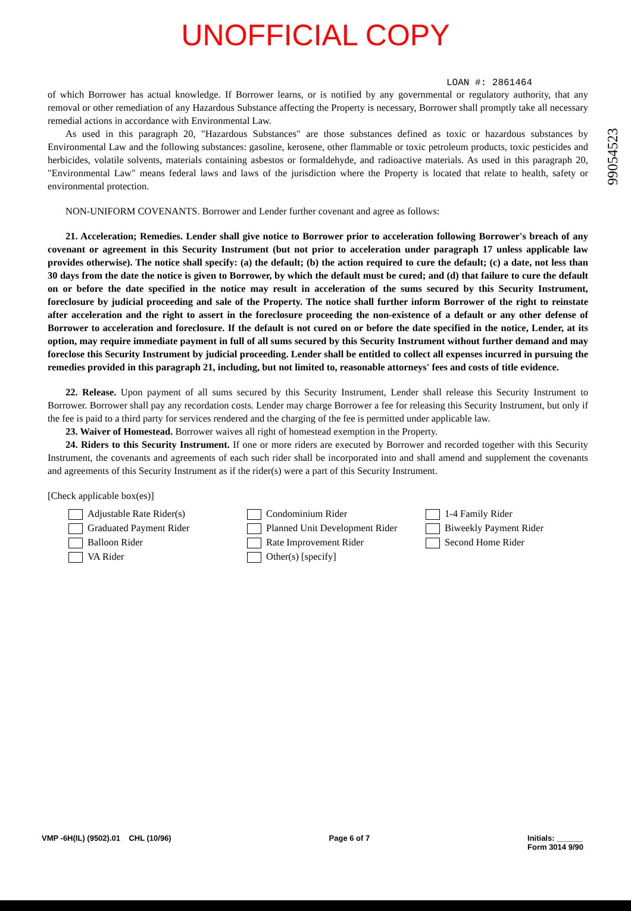UNOFFICIAL COPY
99054523
LOAN #: 2861464
of which Borrower has actual knowledge. If Borrower learns, or is notified by any governmental or regulatory authority, that any removal or other remediation of any Hazardous Substance affecting the Property is necessary, Borrower shall promptly take all necessary remedial actions in accordance with Environmental Law.
As used in this paragraph 20, "Hazardous Substances" are those substances defined as toxic or hazardous substances by Environmental Law and the following substances: gasoline, kerosene, other flammable or toxic petroleum products, toxic pesticides and herbicides, volatile solvents, materials containing asbestos or formaldehyde, and radioactive materials. As used in this paragraph 20, "Environmental Law" means federal laws and laws of the jurisdiction where the Property is located that relate to health, safety or environmental protection.
NON-UNIFORM COVENANTS. Borrower and Lender further covenant and agree as follows:
21. Acceleration; Remedies. Lender shall give notice to Borrower prior to acceleration following Borrower's breach of any covenant or agreement in this Security Instrument (but not prior to acceleration under paragraph 17 unless applicable law provides otherwise). The notice shall specify: (a) the default; (b) the action required to cure the default; (c) a date, not less than 30 days from the date the notice is given to Borrower, by which the default must be cured; and (d) that failure to cure the default on or before the date specified in the notice may result in acceleration of the sums secured by this Security Instrument, foreclosure by judicial proceeding and sale of the Property. The notice shall further inform Borrower of the right to reinstate after acceleration and the right to assert in the foreclosure proceeding the non-existence of a default or any other defense of Borrower to acceleration and foreclosure. If the default is not cured on or before the date specified in the notice, Lender, at its option, may require immediate payment in full of all sums secured by this Security Instrument without further demand and may foreclose this Security Instrument by judicial proceeding. Lender shall be entitled to collect all expenses incurred in pursuing the remedies provided in this paragraph 21, including, but not limited to, reasonable attorneys' fees and costs of title evidence.
22. Release. Upon payment of all sums secured by this Security Instrument, Lender shall release this Security Instrument to Borrower. Borrower shall pay any recordation costs. Lender may charge Borrower a fee for releasing this Security Instrument, but only if the fee is paid to a third party for services rendered and the charging of the fee is permitted under applicable law.
23. Waiver of Homestead. Borrower waives all right of homestead exemption in the Property.
24. Riders to this Security Instrument. If one or more riders are executed by Borrower and recorded together with this Security Instrument, the covenants and agreements of each such rider shall be incorporated into and shall amend and supplement the covenants and agreements of this Security Instrument as if the rider(s) were a part of this Security Instrument.
[Check applicable box(es)]
Adjustable Rate Rider(s)
Graduated Payment Rider
Balloon Rider
VA Rider
Condominium Rider
Planned Unit Development Rider
Rate Improvement Rider
Other(s) [specify]
1-4 Family Rider
Biweekly Payment Rider
Second Home Rider
VMP -6H(IL) (9502).01 CHL (10/96)
Page 6 of 7 Initials: ______
Form 3014 9/90